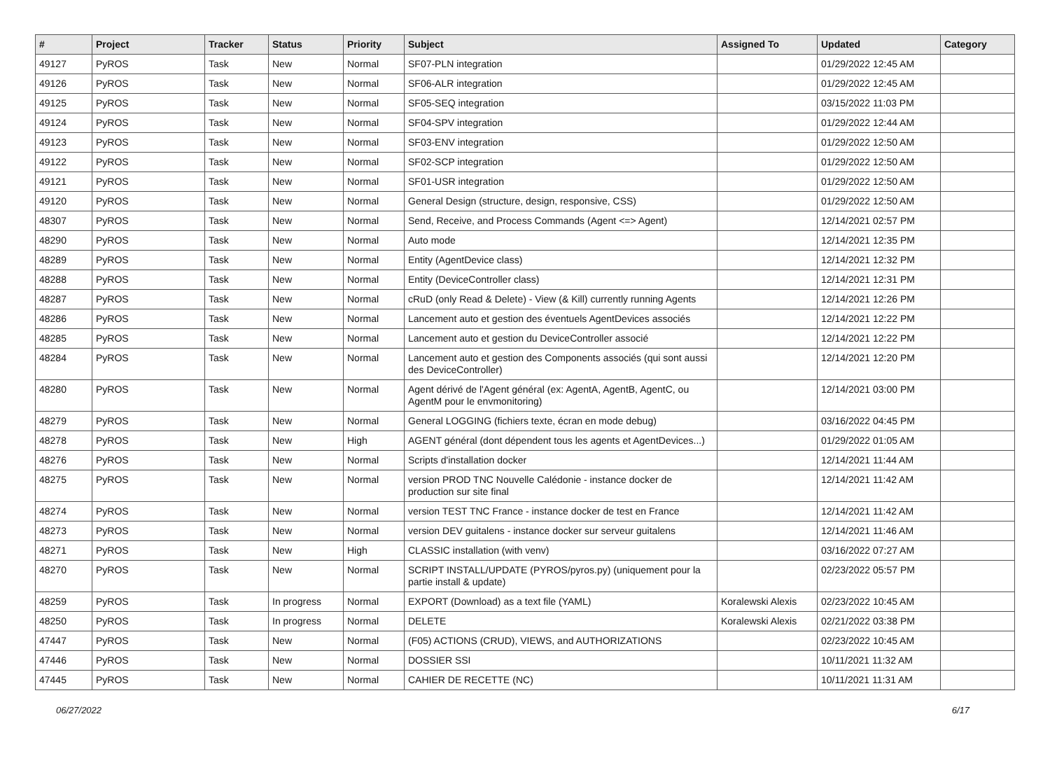| # | Project | Tracker | Status | Priority | Subject | Assigned To | Updated | Category |
| --- | --- | --- | --- | --- | --- | --- | --- | --- |
| 49127 | PyROS | Task | New | Normal | SF07-PLN integration | | 01/29/2022 12:45 AM | |
| 49126 | PyROS | Task | New | Normal | SF06-ALR integration | | 01/29/2022 12:45 AM | |
| 49125 | PyROS | Task | New | Normal | SF05-SEQ integration | | 03/15/2022 11:03 PM | |
| 49124 | PyROS | Task | New | Normal | SF04-SPV integration | | 01/29/2022 12:44 AM | |
| 49123 | PyROS | Task | New | Normal | SF03-ENV integration | | 01/29/2022 12:50 AM | |
| 49122 | PyROS | Task | New | Normal | SF02-SCP integration | | 01/29/2022 12:50 AM | |
| 49121 | PyROS | Task | New | Normal | SF01-USR integration | | 01/29/2022 12:50 AM | |
| 49120 | PyROS | Task | New | Normal | General Design (structure, design, responsive, CSS) | | 01/29/2022 12:50 AM | |
| 48307 | PyROS | Task | New | Normal | Send, Receive, and Process Commands (Agent <=> Agent) | | 12/14/2021 02:57 PM | |
| 48290 | PyROS | Task | New | Normal | Auto mode | | 12/14/2021 12:35 PM | |
| 48289 | PyROS | Task | New | Normal | Entity (AgentDevice class) | | 12/14/2021 12:32 PM | |
| 48288 | PyROS | Task | New | Normal | Entity (DeviceController class) | | 12/14/2021 12:31 PM | |
| 48287 | PyROS | Task | New | Normal | cRuD (only Read & Delete) - View (& Kill) currently running Agents | | 12/14/2021 12:26 PM | |
| 48286 | PyROS | Task | New | Normal | Lancement auto et gestion des éventuels AgentDevices associés | | 12/14/2021 12:22 PM | |
| 48285 | PyROS | Task | New | Normal | Lancement auto et gestion du DeviceController associé | | 12/14/2021 12:22 PM | |
| 48284 | PyROS | Task | New | Normal | Lancement auto et gestion des Components associés (qui sont aussi des DeviceController) | | 12/14/2021 12:20 PM | |
| 48280 | PyROS | Task | New | Normal | Agent dérivé de l'Agent général (ex: AgentA, AgentB, AgentC, ou AgentM pour le envmonitoring) | | 12/14/2021 03:00 PM | |
| 48279 | PyROS | Task | New | Normal | General LOGGING (fichiers texte, écran en mode debug) | | 03/16/2022 04:45 PM | |
| 48278 | PyROS | Task | New | High | AGENT général (dont dépendent tous les agents et AgentDevices...) | | 01/29/2022 01:05 AM | |
| 48276 | PyROS | Task | New | Normal | Scripts d'installation docker | | 12/14/2021 11:44 AM | |
| 48275 | PyROS | Task | New | Normal | version PROD TNC Nouvelle Calédonie - instance docker de production sur site final | | 12/14/2021 11:42 AM | |
| 48274 | PyROS | Task | New | Normal | version TEST TNC France - instance docker de test en France | | 12/14/2021 11:42 AM | |
| 48273 | PyROS | Task | New | Normal | version DEV guitalens - instance docker sur serveur guitalens | | 12/14/2021 11:46 AM | |
| 48271 | PyROS | Task | New | High | CLASSIC installation (with venv) | | 03/16/2022 07:27 AM | |
| 48270 | PyROS | Task | New | Normal | SCRIPT INSTALL/UPDATE (PYROS/pyros.py) (uniquement pour la partie install & update) | | 02/23/2022 05:57 PM | |
| 48259 | PyROS | Task | In progress | Normal | EXPORT (Download) as a text file (YAML) | Koralewski Alexis | 02/23/2022 10:45 AM | |
| 48250 | PyROS | Task | In progress | Normal | DELETE | Koralewski Alexis | 02/21/2022 03:38 PM | |
| 47447 | PyROS | Task | New | Normal | (F05) ACTIONS (CRUD), VIEWS, and AUTHORIZATIONS | | 02/23/2022 10:45 AM | |
| 47446 | PyROS | Task | New | Normal | DOSSIER SSI | | 10/11/2021 11:32 AM | |
| 47445 | PyROS | Task | New | Normal | CAHIER DE RECETTE (NC) | | 10/11/2021 11:31 AM | |
06/27/2022 6/17